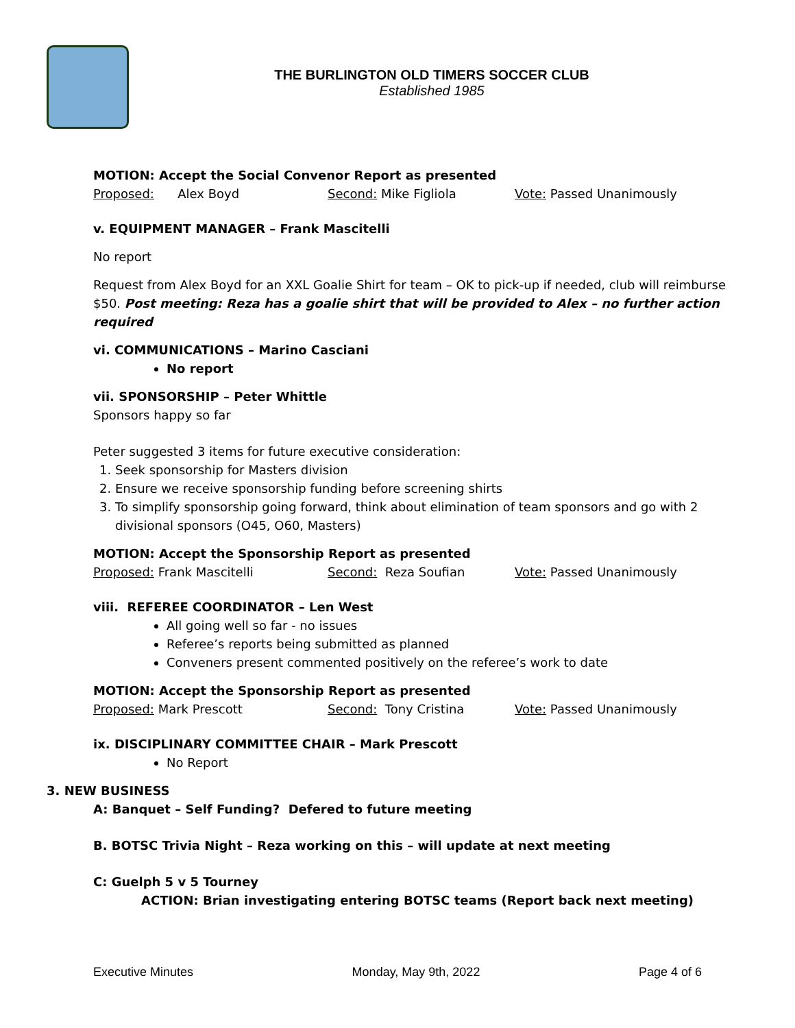THE BURLINGTON OLD TIMERS SOCCER CLUB
Established 1985
MOTION: Accept the Social Convenor Report as presented
Proposed: Alex Boyd Second: Mike Figliola Vote: Passed Unanimously
v. EQUIPMENT MANAGER – Frank Mascitelli
No report
Request from Alex Boyd for an XXL Goalie Shirt for team – OK to pick-up if needed, club will reimburse $50. Post meeting: Reza has a goalie shirt that will be provided to Alex – no further action required
vi. COMMUNICATIONS – Marino Casciani
No report
vii. SPONSORSHIP – Peter Whittle
Sponsors happy so far
Peter suggested 3 items for future executive consideration:
1. Seek sponsorship for Masters division
2. Ensure we receive sponsorship funding before screening shirts
3. To simplify sponsorship going forward, think about elimination of team sponsors and go with 2 divisional sponsors (O45, O60, Masters)
MOTION: Accept the Sponsorship Report as presented
Proposed: Frank Mascitelli Second: Reza Soufian Vote: Passed Unanimously
viii. REFEREE COORDINATOR – Len West
All going well so far - no issues
Referee’s reports being submitted as planned
Conveners present commented positively on the referee’s work to date
MOTION: Accept the Sponsorship Report as presented
Proposed: Mark Prescott Second: Tony Cristina Vote: Passed Unanimously
ix. DISCIPLINARY COMMITTEE CHAIR – Mark Prescott
No Report
3. NEW BUSINESS
A: Banquet – Self Funding? Defered to future meeting
B. BOTSC Trivia Night – Reza working on this – will update at next meeting
C: Guelph 5 v 5 Tourney
ACTION: Brian investigating entering BOTSC teams (Report back next meeting)
Executive Minutes Monday, May 9th, 2022 Page 4 of 6